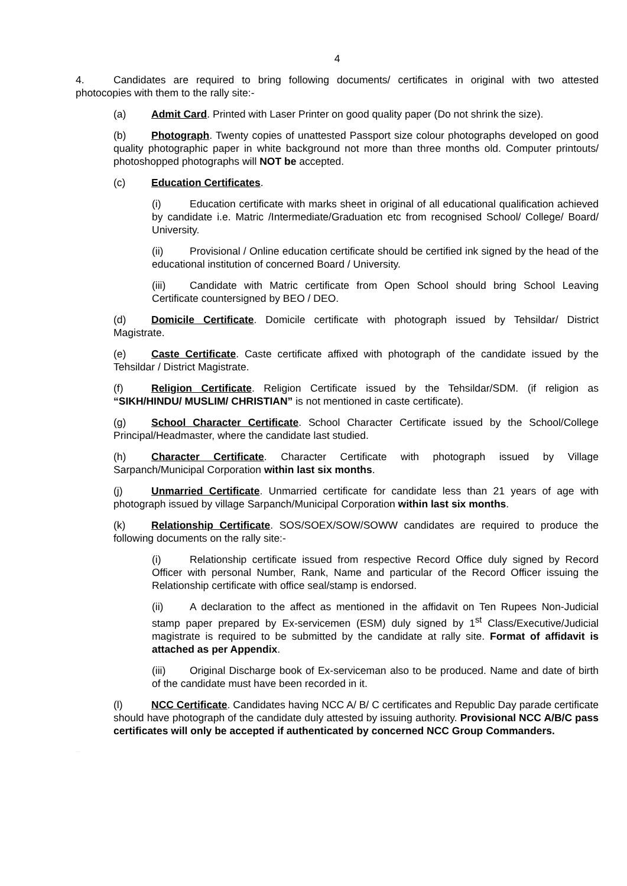4
4. Candidates are required to bring following documents/ certificates in original with two attested photocopies with them to the rally site:-
(a) Admit Card. Printed with Laser Printer on good quality paper (Do not shrink the size).
(b) Photograph. Twenty copies of unattested Passport size colour photographs developed on good quality photographic paper in white background not more than three months old. Computer printouts/ photoshopped photographs will NOT be accepted.
(c) Education Certificates.
(i) Education certificate with marks sheet in original of all educational qualification achieved by candidate i.e. Matric /Intermediate/Graduation etc from recognised School/ College/ Board/ University.
(ii) Provisional / Online education certificate should be certified ink signed by the head of the educational institution of concerned Board / University.
(iii) Candidate with Matric certificate from Open School should bring School Leaving Certificate countersigned by BEO / DEO.
(d) Domicile Certificate. Domicile certificate with photograph issued by Tehsildar/ District Magistrate.
(e) Caste Certificate. Caste certificate affixed with photograph of the candidate issued by the Tehsildar / District Magistrate.
(f) Religion Certificate. Religion Certificate issued by the Tehsildar/SDM. (if religion as “SIKH/HINDU/ MUSLIM/ CHRISTIAN” is not mentioned in caste certificate).
(g) School Character Certificate. School Character Certificate issued by the School/College Principal/Headmaster, where the candidate last studied.
(h) Character Certificate. Character Certificate with photograph issued by Village Sarpanch/Municipal Corporation within last six months.
(j) Unmarried Certificate. Unmarried certificate for candidate less than 21 years of age with photograph issued by village Sarpanch/Municipal Corporation within last six months.
(k) Relationship Certificate. SOS/SOEX/SOW/SOWW candidates are required to produce the following documents on the rally site:-
(i) Relationship certificate issued from respective Record Office duly signed by Record Officer with personal Number, Rank, Name and particular of the Record Officer issuing the Relationship certificate with office seal/stamp is endorsed.
(ii) A declaration to the affect as mentioned in the affidavit on Ten Rupees Non-Judicial stamp paper prepared by Ex-servicemen (ESM) duly signed by 1<sup>st</sup> Class/Executive/Judicial magistrate is required to be submitted by the candidate at rally site. Format of affidavit is attached as per Appendix.
(iii) Original Discharge book of Ex-serviceman also to be produced. Name and date of birth of the candidate must have been recorded in it.
(l) NCC Certificate. Candidates having NCC A/ B/ C certificates and Republic Day parade certificate should have photograph of the candidate duly attested by issuing authority. Provisional NCC A/B/C pass certificates will only be accepted if authenticated by concerned NCC Group Commanders.
ARO GOPALPUR